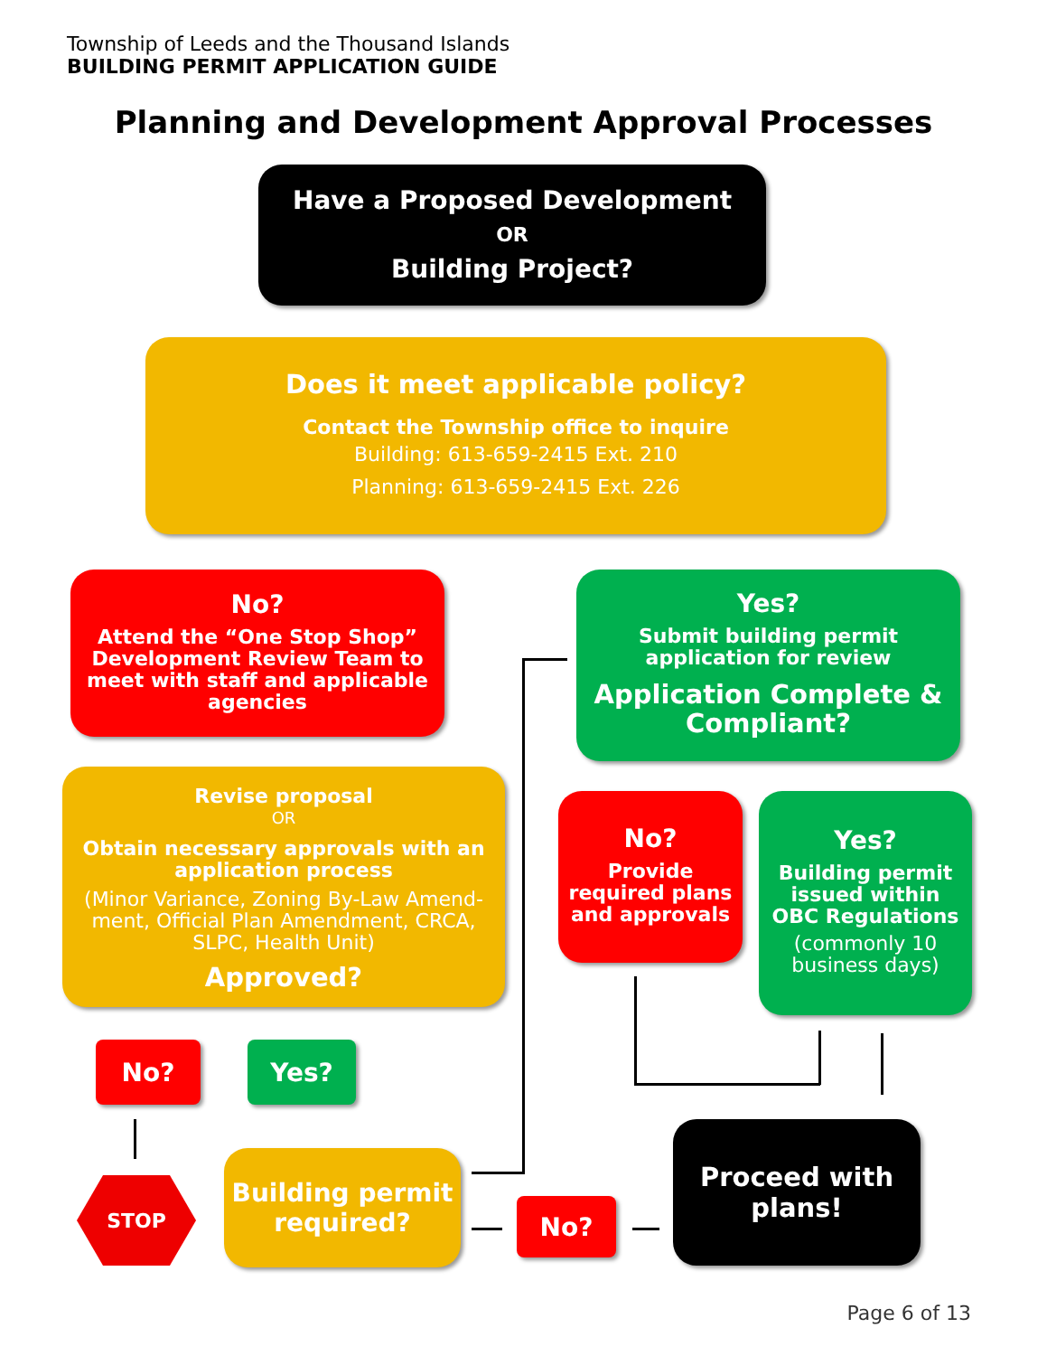Township of Leeds and the Thousand Islands
BUILDING PERMIT APPLICATION GUIDE
Planning and Development Approval Processes
Have a Proposed Development
OR
Building Project?
Does it meet applicable policy?
Contact the Township office to inquire
Building: 613-659-2415 Ext. 210
Planning: 613-659-2415 Ext. 226
No?
Attend the “One Stop Shop” Development Review Team to meet with staff and applicable agencies
Revise proposal
OR
Obtain necessary approvals with an application process
(Minor Variance, Zoning By-Law Amend­ment, Official Plan Amendment, CRCA, SLPC, Health Unit)
Approved?
Yes?
Submit building permit application for review
Application Complete & Compliant?
No?
Provide required plans and approvals
Yes?
Building permit issued within OBC Regulations
(commonly 10 business days)
No? Yes?
STOP
Building permit required?
No?
Proceed with plans!
Page 6 of 13